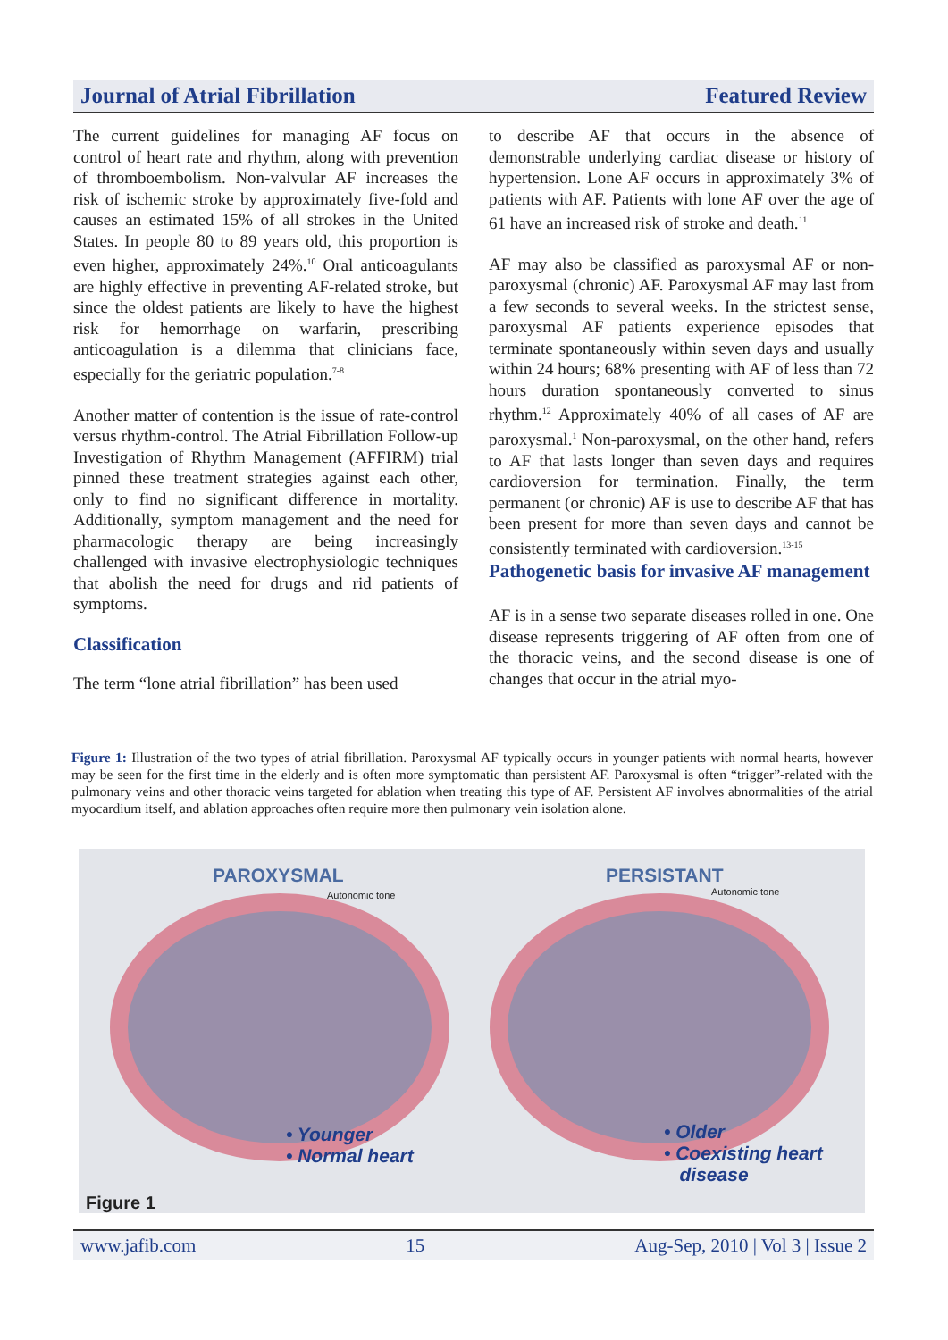Journal of Atrial Fibrillation Featured Review
The current guidelines for managing AF focus on control of heart rate and rhythm, along with prevention of thromboembolism. Non-valvular AF increases the risk of ischemic stroke by approximately five-fold and causes an estimated 15% of all strokes in the United States. In people 80 to 89 years old, this proportion is even higher, approximately 24%.<sup>10</sup> Oral anticoagulants are highly effective in preventing AF-related stroke, but since the oldest patients are likely to have the highest risk for hemorrhage on warfarin, prescribing anticoagulation is a dilemma that clinicians face, especially for the geriatric population.<sup>7-8</sup>
Another matter of contention is the issue of rate-control versus rhythm-control. The Atrial Fibrillation Follow-up Investigation of Rhythm Management (AFFIRM) trial pinned these treatment strategies against each other, only to find no significant difference in mortality. Additionally, symptom management and the need for pharmacologic therapy are being increasingly challenged with invasive electrophysiologic techniques that abolish the need for drugs and rid patients of symptoms.
Classification
The term “lone atrial fibrillation” has been used
to describe AF that occurs in the absence of demonstrable underlying cardiac disease or history of hypertension. Lone AF occurs in approximately 3% of patients with AF. Patients with lone AF over the age of 61 have an increased risk of stroke and death.<sup>11</sup>
AF may also be classified as paroxysmal AF or non-paroxysmal (chronic) AF. Paroxysmal AF may last from a few seconds to several weeks. In the strictest sense, paroxysmal AF patients experience episodes that terminate spontaneously within seven days and usually within 24 hours; 68% presenting with AF of less than 72 hours duration spontaneously converted to sinus rhythm.<sup>12</sup> Approximately 40% of all cases of AF are paroxysmal.<sup>1</sup> Non-paroxysmal, on the other hand, refers to AF that lasts longer than seven days and requires cardioversion for termination. Finally, the term permanent (or chronic) AF is use to describe AF that has been present for more than seven days and cannot be consistently terminated with cardioversion.<sup>13-15</sup>
Pathogenetic basis for invasive AF management
AF is in a sense two separate diseases rolled in one. One disease represents triggering of AF often from one of the thoracic veins, and the second disease is one of changes that occur in the atrial myo-
Figure 1: Illustration of the two types of atrial fibrillation. Paroxysmal AF typically occurs in younger patients with normal hearts, however may be seen for the first time in the elderly and is often more symptomatic than persistent AF. Paroxysmal is often “trigger”-related with the pulmonary veins and other thoracic veins targeted for ablation when treating this type of AF. Persistent AF involves abnormalities of the atrial myocardium itself, and ablation approaches often require more then pulmonary vein isolation alone.
PAROXYSMAL PERSISTANT
Autonomic tone Autonomic tone
• Younger
• Normal heart
• Older
• Coexisting heart
disease
Figure 1
www.jafib.com 15 Aug-Sep, 2010 | Vol 3 | Issue 2